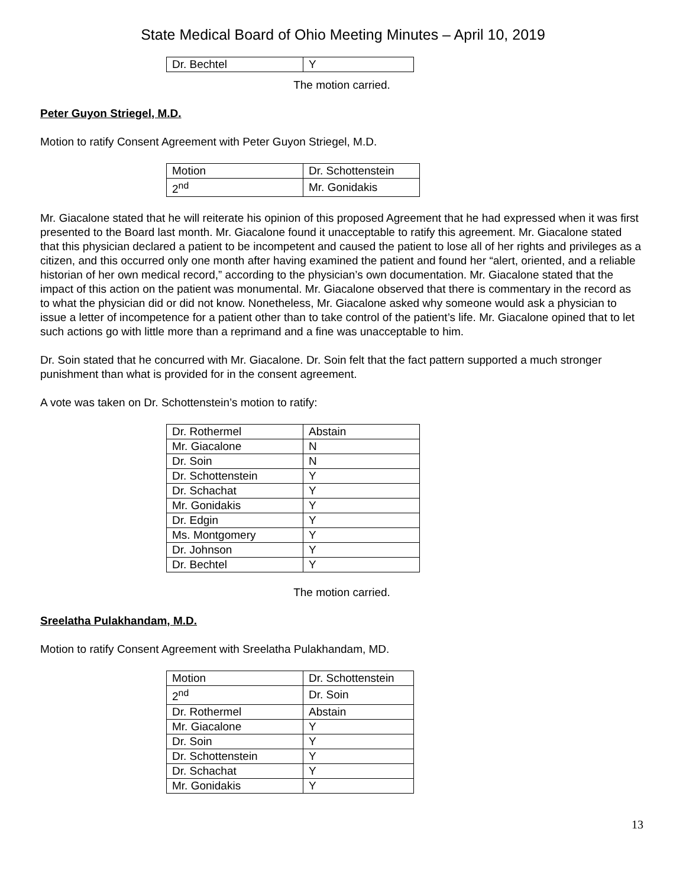State Medical Board of Ohio Meeting Minutes – April 10, 2019
| Dr. Bechtel | Y |
The motion carried.
Peter Guyon Striegel, M.D.
Motion to ratify Consent Agreement with Peter Guyon Striegel, M.D.
| Motion | Dr. Schottenstein |
| 2<sup>nd</sup> | Mr. Gonidakis |
Mr. Giacalone stated that he will reiterate his opinion of this proposed Agreement that he had expressed when it was first presented to the Board last month. Mr. Giacalone found it unacceptable to ratify this agreement. Mr. Giacalone stated that this physician declared a patient to be incompetent and caused the patient to lose all of her rights and privileges as a citizen, and this occurred only one month after having examined the patient and found her “alert, oriented, and a reliable historian of her own medical record,” according to the physician’s own documentation. Mr. Giacalone stated that the impact of this action on the patient was monumental. Mr. Giacalone observed that there is commentary in the record as to what the physician did or did not know. Nonetheless, Mr. Giacalone asked why someone would ask a physician to issue a letter of incompetence for a patient other than to take control of the patient’s life. Mr. Giacalone opined that to let such actions go with little more than a reprimand and a fine was unacceptable to him.
Dr. Soin stated that he concurred with Mr. Giacalone. Dr. Soin felt that the fact pattern supported a much stronger punishment than what is provided for in the consent agreement.
A vote was taken on Dr. Schottenstein’s motion to ratify:
| Dr. Rothermel | Abstain |
| Mr. Giacalone | N |
| Dr. Soin | N |
| Dr. Schottenstein | Y |
| Dr. Schachat | Y |
| Mr. Gonidakis | Y |
| Dr. Edgin | Y |
| Ms. Montgomery | Y |
| Dr. Johnson | Y |
| Dr. Bechtel | Y |
The motion carried.
Sreelatha Pulakhandam, M.D.
Motion to ratify Consent Agreement with Sreelatha Pulakhandam, MD.
| Motion | Dr. Schottenstein |
| 2<sup>nd</sup> | Dr. Soin |
| Dr. Rothermel | Abstain |
| Mr. Giacalone | Y |
| Dr. Soin | Y |
| Dr. Schottenstein | Y |
| Dr. Schachat | Y |
| Mr. Gonidakis | Y |
13